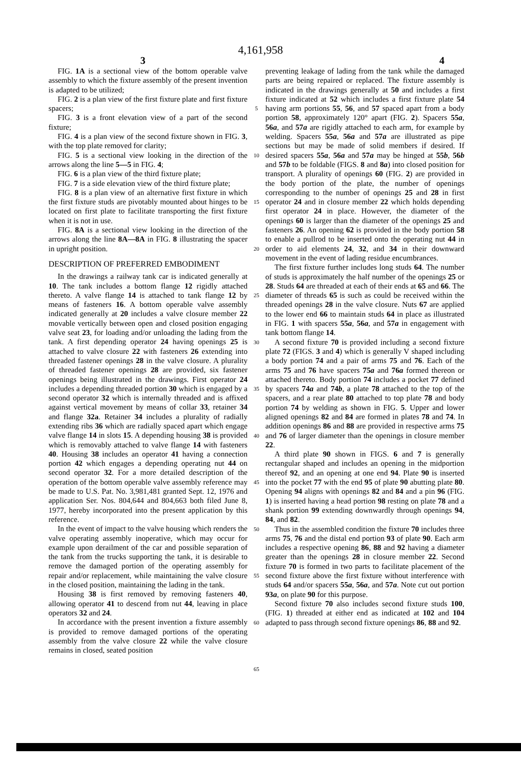4,161,958
3 4
FIG. 1A is a sectional view of the bottom operable valve assembly to which the fixture assembly of the present invention is adapted to be utilized;
FIG. 2 is a plan view of the first fixture plate and first fixture spacers;
FIG. 3 is a front elevation view of a part of the second fixture;
FIG. 4 is a plan view of the second fixture shown in FIG. 3, with the top plate removed for clarity;
FIG. 5 is a sectional view looking in the direction of the arrows along the line 5—5 in FIG. 4;
FIG. 6 is a plan view of the third fixture plate;
FIG. 7 is a side elevation view of the third fixture plate;
FIG. 8 is a plan view of an alternative first fixture in which the first fixture studs are pivotably mounted about hinges to be located on first plate to facilitate transporting the first fixture when it is not in use.
FIG. 8A is a sectional view looking in the direction of the arrows along the line 8A—8A in FIG. 8 illustrating the spacer in upright position.
DESCRIPTION OF PREFERRED EMBODIMENT
In the drawings a railway tank car is indicated generally at 10. The tank includes a bottom flange 12 rigidly attached thereto. A valve flange 14 is attached to tank flange 12 by means of fasteners 16. A bottom operable valve assembly indicated generally at 20 includes a valve closure member 22 movable vertically between open and closed position engaging valve seat 23, for loading and/or unloading the lading from the tank. A first depending operator 24 having openings 25 is attached to valve closure 22 with fasteners 26 extending into threaded fastener openings 28 in the valve closure. A plurality of threaded fastener openings 28 are provided, six fastener openings being illustrated in the drawings. First operator 24 includes a depending threaded portion 30 which is engaged by a second operator 32 which is internally threaded and is affixed against vertical movement by means of collar 33, retainer 34 and flange 32a. Retainer 34 includes a plurality of radially extending ribs 36 which are radially spaced apart which engage valve flange 14 in slots 15. A depending housing 38 is provided which is removably attached to valve flange 14 with fasteners 40. Housing 38 includes an operator 41 having a connection portion 42 which engages a depending operating nut 44 on second operator 32. For a more detailed description of the operation of the bottom operable valve assembly reference may be made to U.S. Pat. No. 3,981,481 granted Sept. 12, 1976 and application Ser. Nos. 804,644 and 804,663 both filed June 8, 1977, hereby incorporated into the present application by this reference.
In the event of impact to the valve housing which renders the valve operating assembly inoperative, which may occur for example upon derailment of the car and possible separation of the tank from the trucks supporting the tank, it is desirable to remove the damaged portion of the operating assembly for repair and/or replacement, while maintaining the valve closure in the closed position, maintaining the lading in the tank.
Housing 38 is first removed by removing fasteners 40, allowing operator 41 to descend from nut 44, leaving in place operators 32 and 24.
In accordance with the present invention a fixture assembly is provided to remove damaged portions of the operating assembly from the valve closure 22 while the valve closure remains in closed, seated position
5
10
15
20
25
30
35
40
45
50
55
60
65
preventing leakage of lading from the tank while the damaged parts are being repaired or replaced. The fixture assembly is indicated in the drawings generally at 50 and includes a first fixture indicated at 52 which includes a first fixture plate 54 having arm portions 55, 56, and 57 spaced apart from a body portion 58, approximately 120° apart (FIG. 2). Spacers 55a, 56a, and 57a are rigidly attached to each arm, for example by welding. Spacers 55a, 56a and 57a are illustrated as pipe sections but may be made of solid members if desired. If desired spacers 55a, 56a and 57a may be hinged at 55b, 56b and 57b to be foldable (FIGS. 8 and 8a) into closed position for transport. A plurality of openings 60 (FIG. 2) are provided in the body portion of the plate, the number of openings corresponding to the number of openings 25 and 28 in first operator 24 and in closure member 22 which holds depending first operator 24 in place. However, the diameter of the openings 60 is larger than the diameter of the openings 25 and fasteners 26. An opening 62 is provided in the body portion 58 to enable a pullrod to be inserted onto the operating nut 44 in order to aid elements 24, 32, and 34 in their downward movement in the event of lading residue encumbrances.
The first fixture further includes long studs 64. The number of studs is approximately the half number of the openings 25 or 28. Studs 64 are threaded at each of their ends at 65 and 66. The diameter of threads 65 is such as could be received within the threaded openings 28 in the valve closure. Nuts 67 are applied to the lower end 66 to maintain studs 64 in place as illustrated in FIG. 1 with spacers 55a, 56a, and 57a in engagement with tank bottom flange 14.
A second fixture 70 is provided including a second fixture plate 72 (FIGS. 3 and 4) which is generally V shaped including a body portion 74 and a pair of arms 75 and 76. Each of the arms 75 and 76 have spacers 75a and 76a formed thereon or attached thereto. Body portion 74 includes a pocket 77 defined by spacers 74a and 74b, a plate 78 attached to the top of the spacers, and a rear plate 80 attached to top plate 78 and body portion 74 by welding as shown in FIG. 5. Upper and lower aligned openings 82 and 84 are formed in plates 78 and 74. In addition openings 86 and 88 are provided in respective arms 75 and 76 of larger diameter than the openings in closure member 22.
A third plate 90 shown in FIGS. 6 and 7 is generally rectangular shaped and includes an opening in the midportion thereof 92, and an opening at one end 94. Plate 90 is inserted into the pocket 77 with the end 95 of plate 90 abutting plate 80. Opening 94 aligns with openings 82 and 84 and a pin 96 (FIG. 1) is inserted having a head portion 98 resting on plate 78 and a shank portion 99 extending downwardly through openings 94, 84, and 82.
Thus in the assembled condition the fixture 70 includes three arms 75, 76 and the distal end portion 93 of plate 90. Each arm includes a respective opening 86, 88 and 92 having a diameter greater than the openings 28 in closure member 22. Second fixture 70 is formed in two parts to facilitate placement of the second fixture above the first fixture without interference with studs 64 and/or spacers 55a, 56a, and 57a. Note cut out portion 93a, on plate 90 for this purpose.
Second fixture 70 also includes second fixture studs 100, (FIG. 1) threaded at either end as indicated at 102 and 104 adapted to pass through second fixture openings 86, 88 and 92.